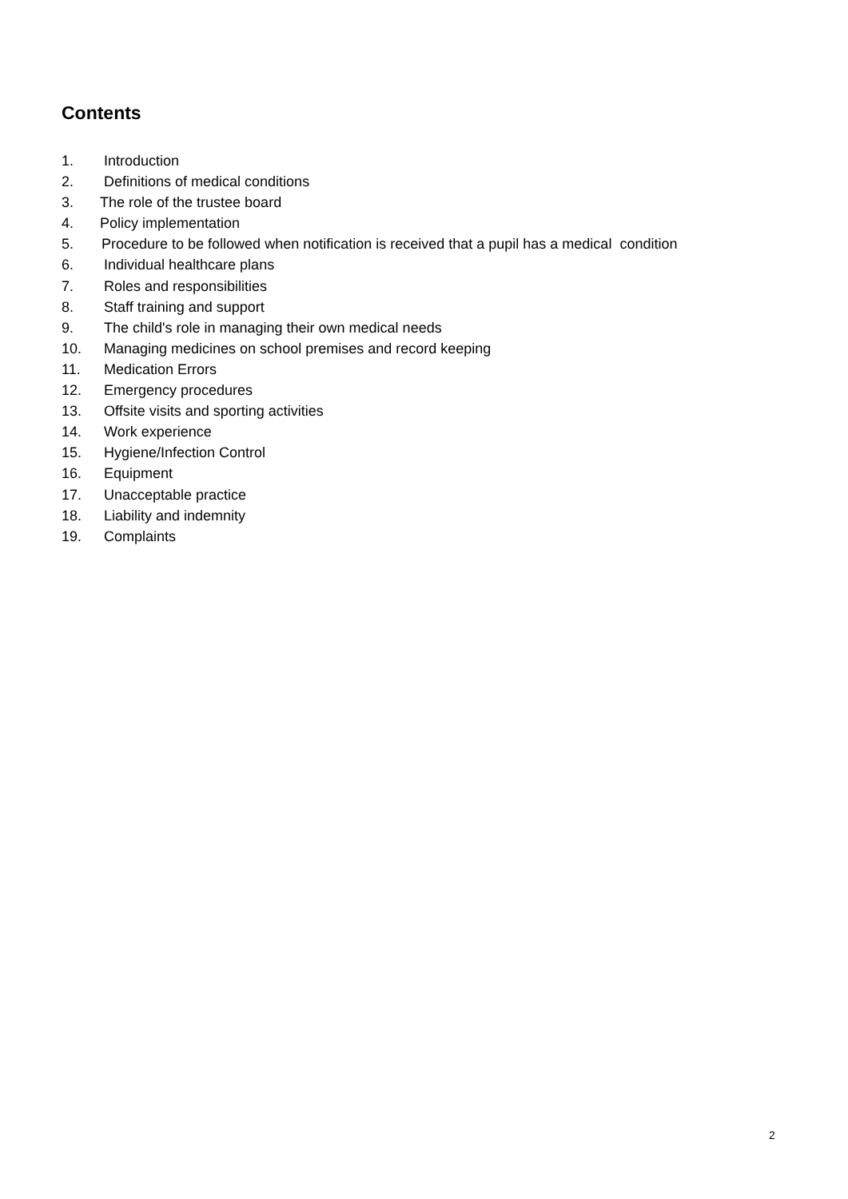Contents
1. Introduction
2. Definitions of medical conditions
3. The role of the trustee board
4. Policy implementation
5. Procedure to be followed when notification is received that a pupil has a medical condition
6. Individual healthcare plans
7. Roles and responsibilities
8. Staff training and support
9. The child's role in managing their own medical needs
10. Managing medicines on school premises and record keeping
11. Medication Errors
12. Emergency procedures
13. Offsite visits and sporting activities
14. Work experience
15. Hygiene/Infection Control
16. Equipment
17. Unacceptable practice
18. Liability and indemnity
19. Complaints
2